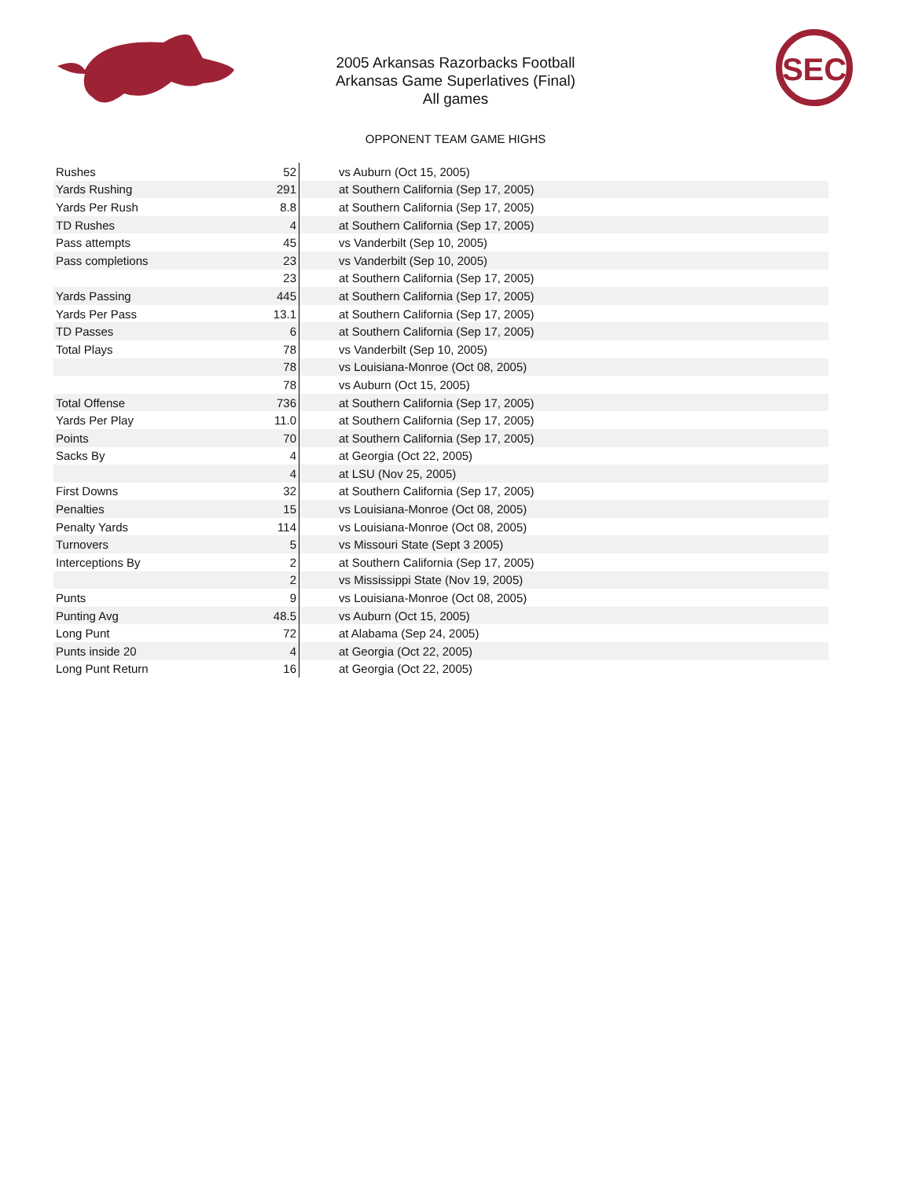SEC
2005 Arkansas Razorbacks Football
Arkansas Game Superlatives (Final)
All games
OPPONENT TEAM GAME HIGHS
| Rushes | 52 | vs Auburn (Oct 15, 2005) |
| Yards Rushing | 291 | at Southern California (Sep 17, 2005) |
| Yards Per Rush | 8.8 | at Southern California (Sep 17, 2005) |
| TD Rushes | 4 | at Southern California (Sep 17, 2005) |
| Pass attempts | 45 | vs Vanderbilt (Sep 10, 2005) |
| Pass completions | 23 | vs Vanderbilt (Sep 10, 2005) |
| | 23 | at Southern California (Sep 17, 2005) |
| Yards Passing | 445 | at Southern California (Sep 17, 2005) |
| Yards Per Pass | 13.1 | at Southern California (Sep 17, 2005) |
| TD Passes | 6 | at Southern California (Sep 17, 2005) |
| Total Plays | 78 | vs Vanderbilt (Sep 10, 2005) |
| | 78 | vs Louisiana-Monroe (Oct 08, 2005) |
| | 78 | vs Auburn (Oct 15, 2005) |
| Total Offense | 736 | at Southern California (Sep 17, 2005) |
| Yards Per Play | 11.0 | at Southern California (Sep 17, 2005) |
| Points | 70 | at Southern California (Sep 17, 2005) |
| Sacks By | 4 | at Georgia (Oct 22, 2005) |
| | 4 | at LSU (Nov 25, 2005) |
| First Downs | 32 | at Southern California (Sep 17, 2005) |
| Penalties | 15 | vs Louisiana-Monroe (Oct 08, 2005) |
| Penalty Yards | 114 | vs Louisiana-Monroe (Oct 08, 2005) |
| Turnovers | 5 | vs Missouri State (Sept 3 2005) |
| Interceptions By | 2 | at Southern California (Sep 17, 2005) |
| | 2 | vs Mississippi State (Nov 19, 2005) |
| Punts | 9 | vs Louisiana-Monroe (Oct 08, 2005) |
| Punting Avg | 48.5 | vs Auburn (Oct 15, 2005) |
| Long Punt | 72 | at Alabama (Sep 24, 2005) |
| Punts inside 20 | 4 | at Georgia (Oct 22, 2005) |
| Long Punt Return | 16 | at Georgia (Oct 22, 2005) |